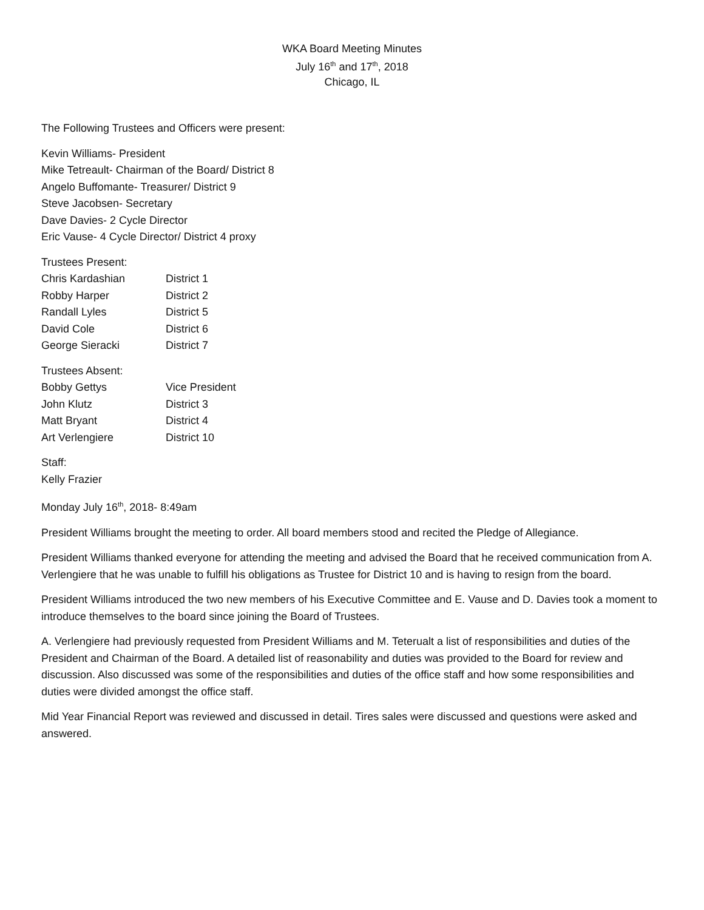WKA Board Meeting Minutes
July 16<sup>th</sup> and 17<sup>th</sup>, 2018
Chicago, IL
The Following Trustees and Officers were present:
Kevin Williams- President
Mike Tetreault- Chairman of the Board/ District 8
Angelo Buffomante- Treasurer/ District 9
Steve Jacobsen- Secretary
Dave Davies- 2 Cycle Director
Eric Vause- 4 Cycle Director/ District 4 proxy
| Trustees Present: | |
| Chris Kardashian | District 1 |
| Robby Harper | District 2 |
| Randall Lyles | District 5 |
| David Cole | District 6 |
| George Sieracki | District 7 |
| Trustees Absent: | |
| Bobby Gettys | Vice President |
| John Klutz | District 3 |
| Matt Bryant | District 4 |
| Art Verlengiere | District 10 |
Staff:
Kelly Frazier
Monday July 16<sup>th</sup>, 2018- 8:49am
President Williams brought the meeting to order. All board members stood and recited the Pledge of Allegiance.
President Williams thanked everyone for attending the meeting and advised the Board that he received communication from A. Verlengiere that he was unable to fulfill his obligations as Trustee for District 10 and is having to resign from the board.
President Williams introduced the two new members of his Executive Committee and E. Vause and D. Davies took a moment to introduce themselves to the board since joining the Board of Trustees.
A. Verlengiere had previously requested from President Williams and M. Teterualt a list of responsibilities and duties of the President and Chairman of the Board. A detailed list of reasonability and duties was provided to the Board for review and discussion. Also discussed was some of the responsibilities and duties of the office staff and how some responsibilities and duties were divided amongst the office staff.
Mid Year Financial Report was reviewed and discussed in detail. Tires sales were discussed and questions were asked and answered.